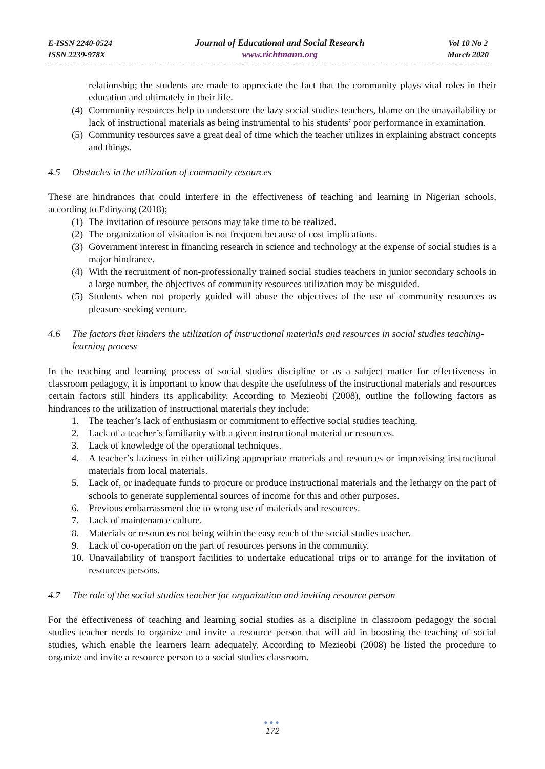E-ISSN 2240-0524
ISSN 2239-978X
Journal of Educational and Social Research
www.richtmann.org
Vol 10 No 2
March 2020
relationship; the students are made to appreciate the fact that the community plays vital roles in their education and ultimately in their life.
(4) Community resources help to underscore the lazy social studies teachers, blame on the unavailability or lack of instructional materials as being instrumental to his students’ poor performance in examination.
(5) Community resources save a great deal of time which the teacher utilizes in explaining abstract concepts and things.
4.5 Obstacles in the utilization of community resources
These are hindrances that could interfere in the effectiveness of teaching and learning in Nigerian schools, according to Edinyang (2018);
(1) The invitation of resource persons may take time to be realized.
(2) The organization of visitation is not frequent because of cost implications.
(3) Government interest in financing research in science and technology at the expense of social studies is a major hindrance.
(4) With the recruitment of non-professionally trained social studies teachers in junior secondary schools in a large number, the objectives of community resources utilization may be misguided.
(5) Students when not properly guided will abuse the objectives of the use of community resources as pleasure seeking venture.
4.6 The factors that hinders the utilization of instructional materials and resources in social studies teaching-learning process
In the teaching and learning process of social studies discipline or as a subject matter for effectiveness in classroom pedagogy, it is important to know that despite the usefulness of the instructional materials and resources certain factors still hinders its applicability. According to Mezieobi (2008), outline the following factors as hindrances to the utilization of instructional materials they include;
1. The teacher’s lack of enthusiasm or commitment to effective social studies teaching.
2. Lack of a teacher’s familiarity with a given instructional material or resources.
3. Lack of knowledge of the operational techniques.
4. A teacher’s laziness in either utilizing appropriate materials and resources or improvising instructional materials from local materials.
5. Lack of, or inadequate funds to procure or produce instructional materials and the lethargy on the part of schools to generate supplemental sources of income for this and other purposes.
6. Previous embarrassment due to wrong use of materials and resources.
7. Lack of maintenance culture.
8. Materials or resources not being within the easy reach of the social studies teacher.
9. Lack of co-operation on the part of resources persons in the community.
10. Unavailability of transport facilities to undertake educational trips or to arrange for the invitation of resources persons.
4.7 The role of the social studies teacher for organization and inviting resource person
For the effectiveness of teaching and learning social studies as a discipline in classroom pedagogy the social studies teacher needs to organize and invite a resource person that will aid in boosting the teaching of social studies, which enable the learners learn adequately. According to Mezieobi (2008) he listed the procedure to organize and invite a resource person to a social studies classroom.
●●●
172